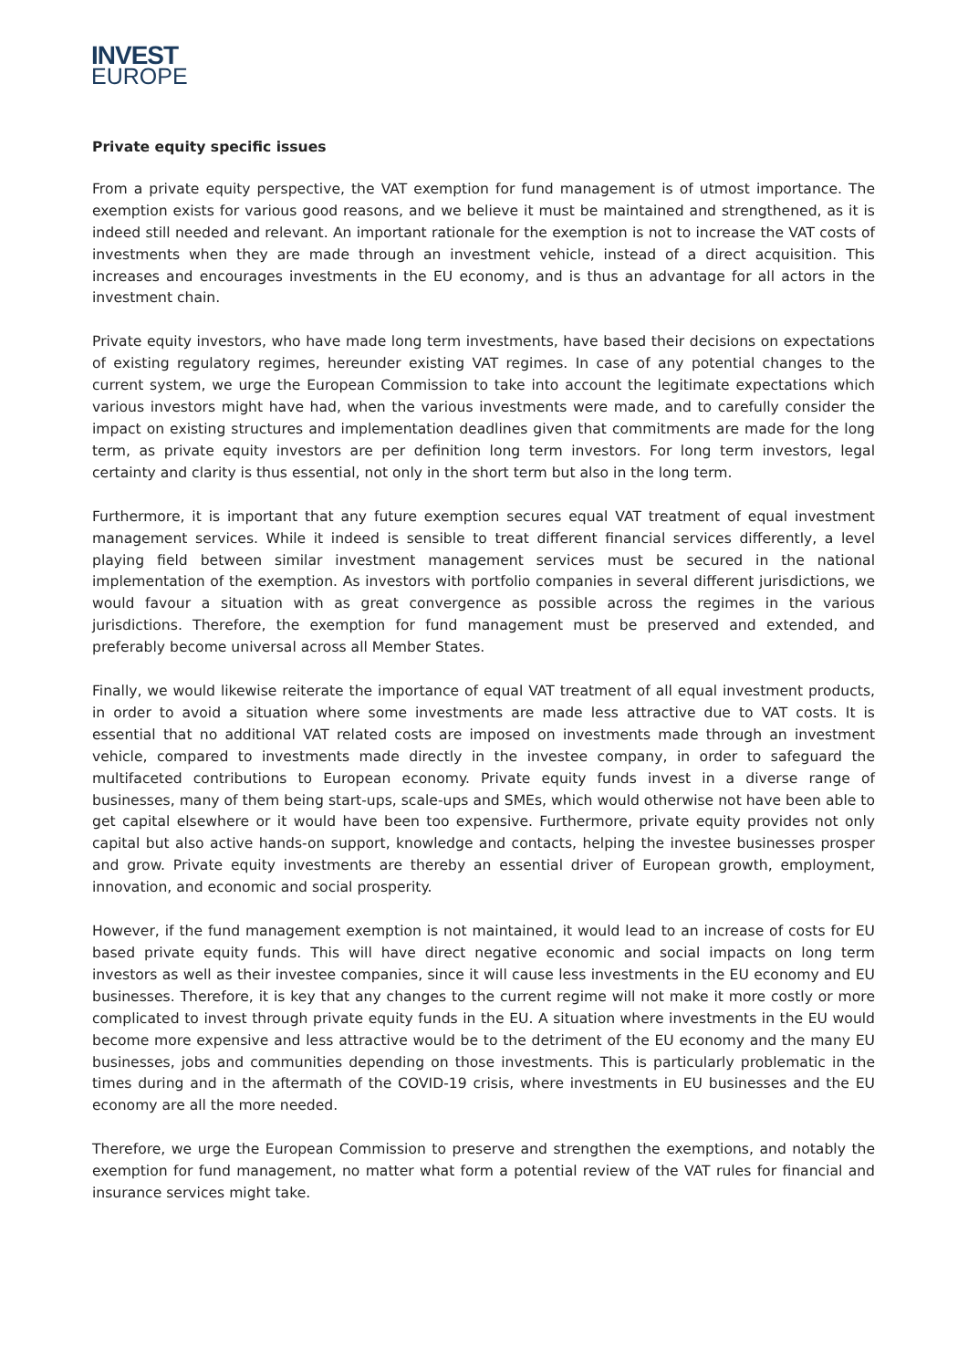INVEST
EUROPE
Private equity specific issues
From a private equity perspective, the VAT exemption for fund management is of utmost importance. The exemption exists for various good reasons, and we believe it must be maintained and strengthened, as it is indeed still needed and relevant. An important rationale for the exemption is not to increase the VAT costs of investments when they are made through an investment vehicle, instead of a direct acquisition. This increases and encourages investments in the EU economy, and is thus an advantage for all actors in the investment chain.
Private equity investors, who have made long term investments, have based their decisions on expectations of existing regulatory regimes, hereunder existing VAT regimes. In case of any potential changes to the current system, we urge the European Commission to take into account the legitimate expectations which various investors might have had, when the various investments were made, and to carefully consider the impact on existing structures and implementation deadlines given that commitments are made for the long term, as private equity investors are per definition long term investors. For long term investors, legal certainty and clarity is thus essential, not only in the short term but also in the long term.
Furthermore, it is important that any future exemption secures equal VAT treatment of equal investment management services. While it indeed is sensible to treat different financial services differently, a level playing field between similar investment management services must be secured in the national implementation of the exemption. As investors with portfolio companies in several different jurisdictions, we would favour a situation with as great convergence as possible across the regimes in the various jurisdictions. Therefore, the exemption for fund management must be preserved and extended, and preferably become universal across all Member States.
Finally, we would likewise reiterate the importance of equal VAT treatment of all equal investment products, in order to avoid a situation where some investments are made less attractive due to VAT costs. It is essential that no additional VAT related costs are imposed on investments made through an investment vehicle, compared to investments made directly in the investee company, in order to safeguard the multifaceted contributions to European economy. Private equity funds invest in a diverse range of businesses, many of them being start-ups, scale-ups and SMEs, which would otherwise not have been able to get capital elsewhere or it would have been too expensive. Furthermore, private equity provides not only capital but also active hands-on support, knowledge and contacts, helping the investee businesses prosper and grow. Private equity investments are thereby an essential driver of European growth, employment, innovation, and economic and social prosperity.
However, if the fund management exemption is not maintained, it would lead to an increase of costs for EU based private equity funds. This will have direct negative economic and social impacts on long term investors as well as their investee companies, since it will cause less investments in the EU economy and EU businesses. Therefore, it is key that any changes to the current regime will not make it more costly or more complicated to invest through private equity funds in the EU. A situation where investments in the EU would become more expensive and less attractive would be to the detriment of the EU economy and the many EU businesses, jobs and communities depending on those investments. This is particularly problematic in the times during and in the aftermath of the COVID-19 crisis, where investments in EU businesses and the EU economy are all the more needed.
Therefore, we urge the European Commission to preserve and strengthen the exemptions, and notably the exemption for fund management, no matter what form a potential review of the VAT rules for financial and insurance services might take.